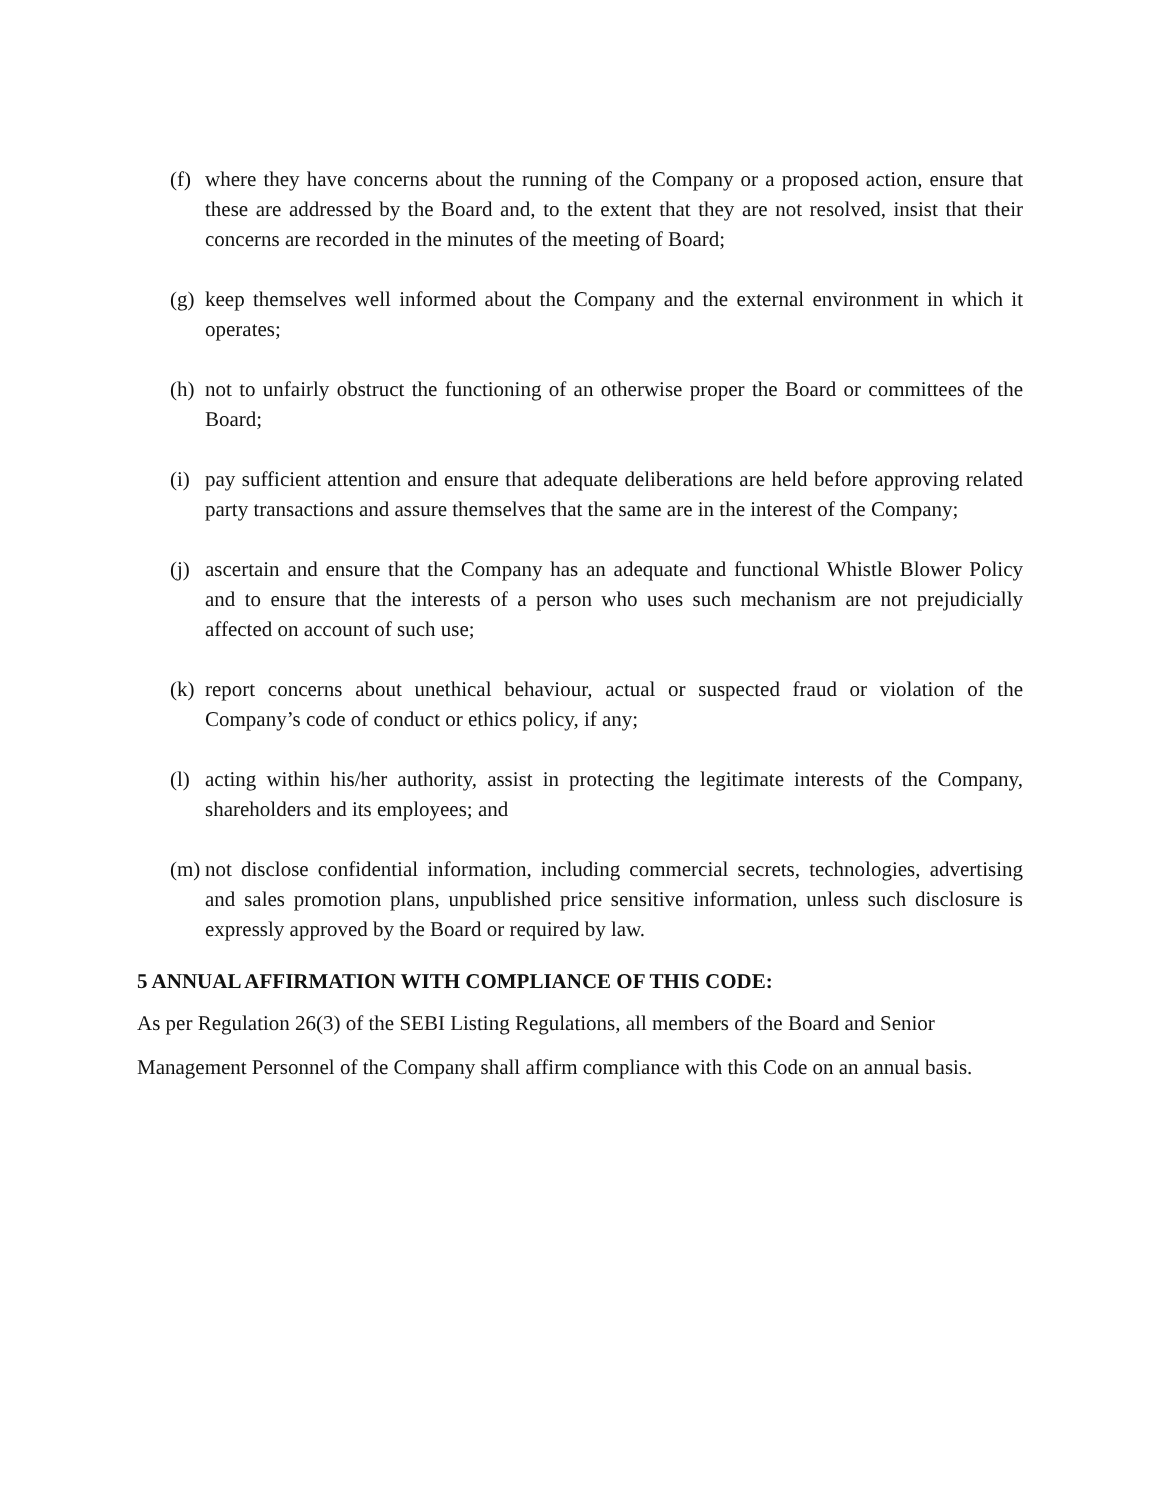(f) where they have concerns about the running of the Company or a proposed action, ensure that these are addressed by the Board and, to the extent that they are not resolved, insist that their concerns are recorded in the minutes of the meeting of Board;
(g) keep themselves well informed about the Company and the external environment in which it operates;
(h) not to unfairly obstruct the functioning of an otherwise proper the Board or committees of the Board;
(i) pay sufficient attention and ensure that adequate deliberations are held before approving related party transactions and assure themselves that the same are in the interest of the Company;
(j) ascertain and ensure that the Company has an adequate and functional Whistle Blower Policy and to ensure that the interests of a person who uses such mechanism are not prejudicially affected on account of such use;
(k) report concerns about unethical behaviour, actual or suspected fraud or violation of the Company’s code of conduct or ethics policy, if any;
(l) acting within his/her authority, assist in protecting the legitimate interests of the Company, shareholders and its employees; and
(m) not disclose confidential information, including commercial secrets, technologies, advertising and sales promotion plans, unpublished price sensitive information, unless such disclosure is expressly approved by the Board or required by law.
5 ANNUAL AFFIRMATION WITH COMPLIANCE OF THIS CODE:
As per Regulation 26(3) of the SEBI Listing Regulations, all members of the Board and Senior
Management Personnel of the Company shall affirm compliance with this Code on an annual basis.